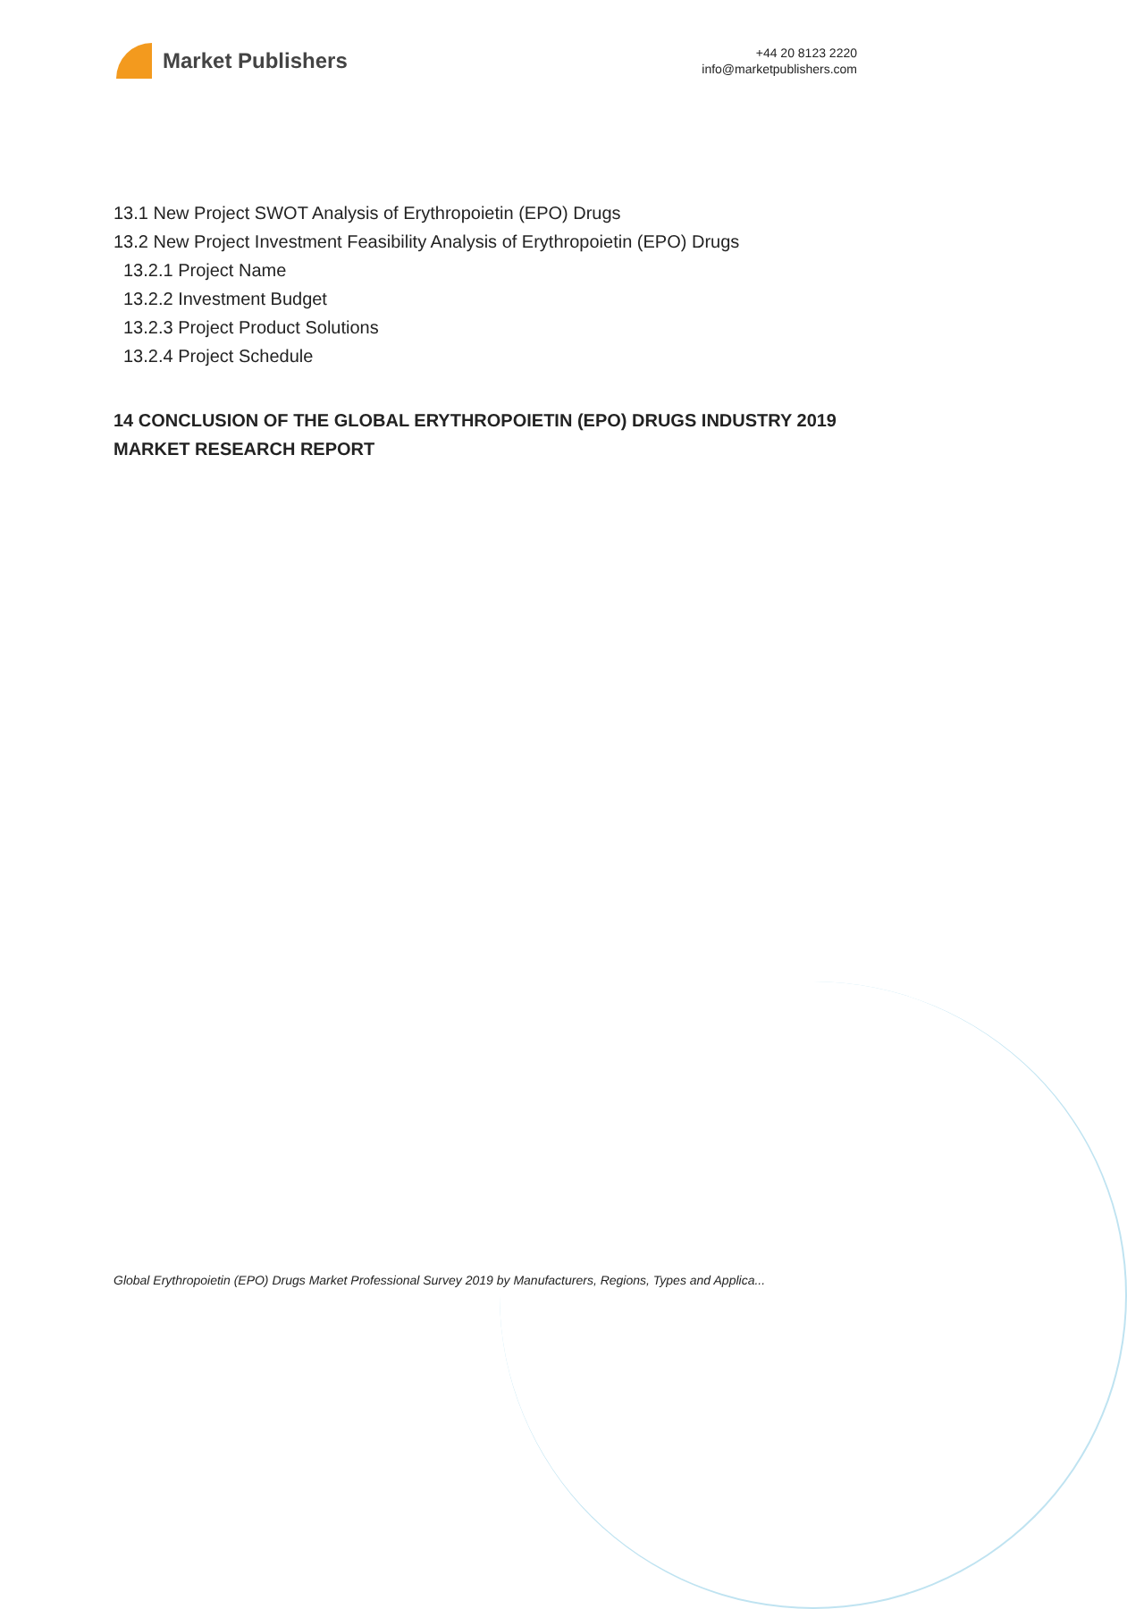Market Publishers
+44 20 8123 2220
info@marketpublishers.com
13.1 New Project SWOT Analysis of Erythropoietin (EPO) Drugs
13.2 New Project Investment Feasibility Analysis of Erythropoietin (EPO) Drugs
13.2.1 Project Name
13.2.2 Investment Budget
13.2.3 Project Product Solutions
13.2.4 Project Schedule
14 CONCLUSION OF THE GLOBAL ERYTHROPOIETIN (EPO) DRUGS INDUSTRY 2019 MARKET RESEARCH REPORT
Global Erythropoietin (EPO) Drugs Market Professional Survey 2019 by Manufacturers, Regions, Types and Applica...